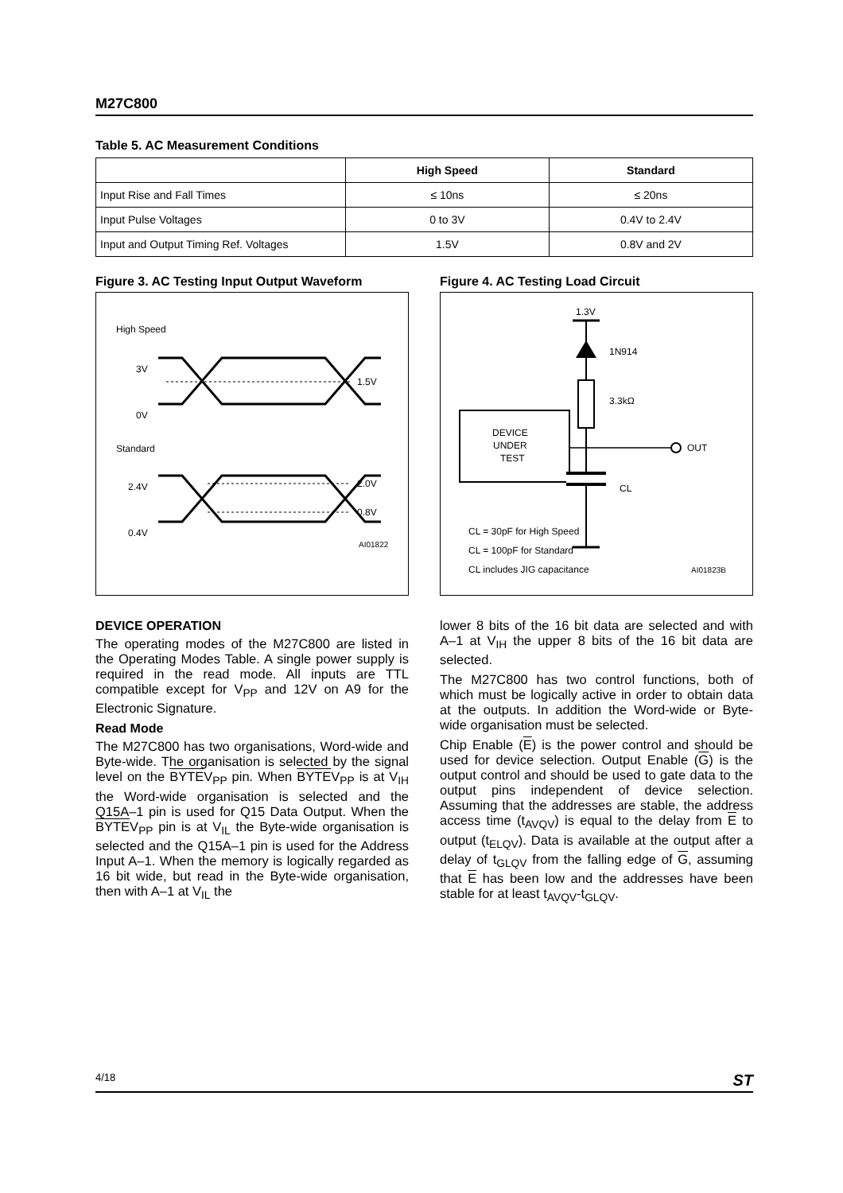M27C800
Table 5. AC Measurement Conditions
| | High Speed | Standard |
| --- | --- | --- |
| Input Rise and Fall Times | ≤ 10ns | ≤ 20ns |
| Input Pulse Voltages | 0 to 3V | 0.4V to 2.4V |
| Input and Output Timing Ref. Voltages | 1.5V | 0.8V and 2V |
Figure 3. AC Testing Input Output Waveform
High Speed
3V
0V
1.5V
Standard
2.4V
0.4V
2.0V
0.8V
AI01822
Figure 4. AC Testing Load Circuit
1.3V
1N914
3.3kΩ
DEVICE
UNDER
TEST
OUT
CL
CL = 30pF for High Speed
CL = 100pF for Standard
CL includes JIG capacitance
AI01823B
DEVICE OPERATION
The operating modes of the M27C800 are listed in the Operating Modes Table. A single power supply is required in the read mode. All inputs are TTL compatible except for V<sub>PP</sub> and 12V on A9 for the Electronic Signature.
Read Mode
The M27C800 has two organisations, Word-wide and Byte-wide. The organisation is selected by the signal level on the BYTEV<sub>PP</sub> pin. When BYTEV<sub>PP</sub> is at V<sub>IH</sub> the Word-wide organisation is selected and the Q15A–1 pin is used for Q15 Data Output. When the BYTEV<sub>PP</sub> pin is at V<sub>IL</sub> the Byte-wide organisation is selected and the Q15A–1 pin is used for the Address Input A–1. When the memory is logically regarded as 16 bit wide, but read in the Byte-wide organisation, then with A–1 at V<sub>IL</sub> the
lower 8 bits of the 16 bit data are selected and with A–1 at V<sub>IH</sub> the upper 8 bits of the 16 bit data are selected.
The M27C800 has two control functions, both of which must be logically active in order to obtain data at the outputs. In addition the Word-wide or Byte- wide organisation must be selected.
Chip Enable (E) is the power control and should be used for device selection. Output Enable (G) is the output control and should be used to gate data to the output pins independent of device selection. Assuming that the addresses are stable, the address access time (t<sub>AVQV</sub>) is equal to the delay from E to output (t<sub>ELQV</sub>). Data is available at the output after a delay of t<sub>GLQV</sub> from the falling edge of G, assuming that E has been low and the addresses have been stable for at least t<sub>AVQV</sub>-t<sub>GLQV</sub>.
4/18 ST